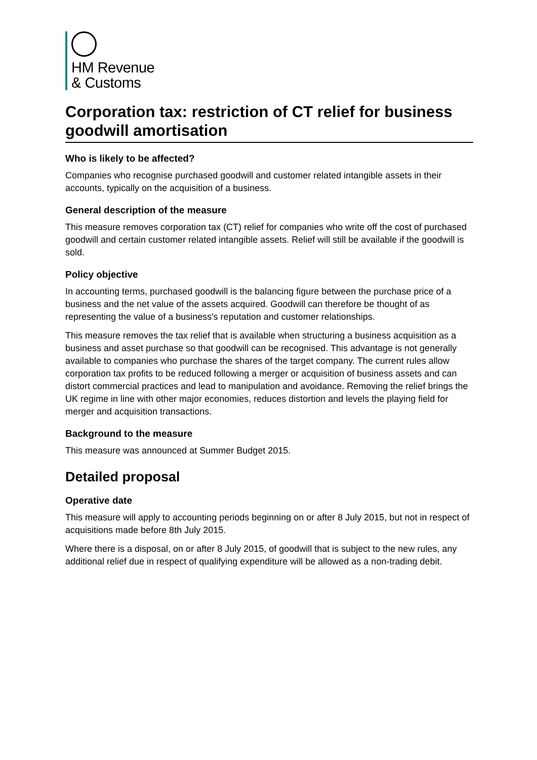HM Revenue
& Customs
Corporation tax: restriction of CT relief for business goodwill amortisation
Who is likely to be affected?
Companies who recognise purchased goodwill and customer related intangible assets in their accounts, typically on the acquisition of a business.
General description of the measure
This measure removes corporation tax (CT) relief for companies who write off the cost of purchased goodwill and certain customer related intangible assets. Relief will still be available if the goodwill is sold.
Policy objective
In accounting terms, purchased goodwill is the balancing figure between the purchase price of a business and the net value of the assets acquired. Goodwill can therefore be thought of as representing the value of a business's reputation and customer relationships.
This measure removes the tax relief that is available when structuring a business acquisition as a business and asset purchase so that goodwill can be recognised. This advantage is not generally available to companies who purchase the shares of the target company. The current rules allow corporation tax profits to be reduced following a merger or acquisition of business assets and can distort commercial practices and lead to manipulation and avoidance. Removing the relief brings the UK regime in line with other major economies, reduces distortion and levels the playing field for merger and acquisition transactions.
Background to the measure
This measure was announced at Summer Budget 2015.
Detailed proposal
Operative date
This measure will apply to accounting periods beginning on or after 8 July 2015, but not in respect of acquisitions made before 8th July 2015.
Where there is a disposal, on or after 8 July 2015, of goodwill that is subject to the new rules, any additional relief due in respect of qualifying expenditure will be allowed as a non-trading debit.